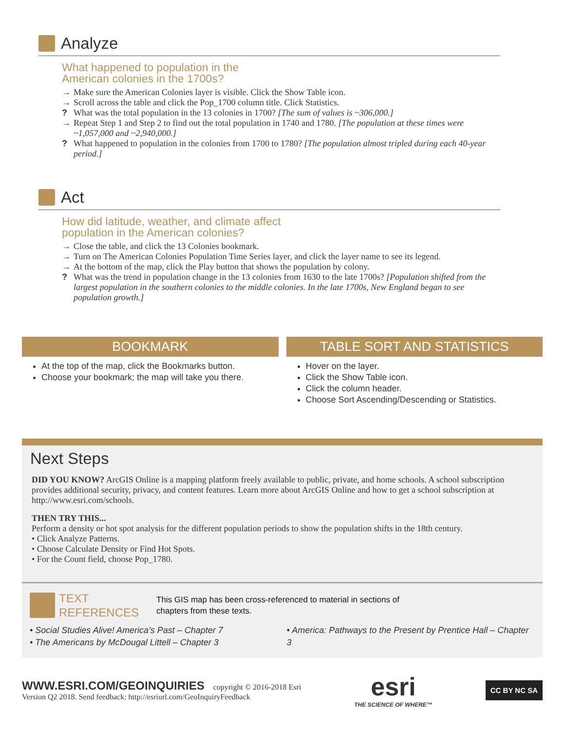Analyze
What happened to population in the
American colonies in the 1700s?
→ Make sure the American Colonies layer is visible. Click the Show Table icon.
→ Scroll across the table and click the Pop_1700 column title. Click Statistics.
? What was the total population in the 13 colonies in 1700? [The sum of values is ~306,000.]
→ Repeat Step 1 and Step 2 to find out the total population in 1740 and 1780. [The population at these times were ~1,057,000 and ~2,940,000.]
? What happened to population in the colonies from 1700 to 1780? [The population almost tripled during each 40-year period.]
Act
How did latitude, weather, and climate affect
population in the American colonies?
→ Close the table, and click the 13 Colonies bookmark.
→ Turn on The American Colonies Population Time Series layer, and click the layer name to see its legend.
→ At the bottom of the map, click the Play button that shows the population by colony.
? What was the trend in population change in the 13 colonies from 1630 to the late 1700s? [Population shifted from the largest population in the southern colonies to the middle colonies. In the late 1700s, New England began to see population growth.]
BOOKMARK
At the top of the map, click the Bookmarks button.
Choose your bookmark; the map will take you there.
TABLE SORT AND STATISTICS
Hover on the layer.
Click the Show Table icon.
Click the column header.
Choose Sort Ascending/Descending or Statistics.
Next Steps
DID YOU KNOW? ArcGIS Online is a mapping platform freely available to public, private, and home schools. A school subscription provides additional security, privacy, and content features. Learn more about ArcGIS Online and how to get a school subscription at http://www.esri.com/schools.
THEN TRY THIS...
Perform a density or hot spot analysis for the different population periods to show the population shifts in the 18th century.
• Click Analyze Patterns.
• Choose Calculate Density or Find Hot Spots.
• For the Count field, choose Pop_1780.
TEXT
REFERENCES
This GIS map has been cross-referenced to material in sections of
chapters from these texts.
• Social Studies Alive! America’s Past – Chapter 7
• The Americans by McDougal Littell – Chapter 3
• America: Pathways to the Present by Prentice Hall – Chapter 3
WWW.ESRI.COM/GEOINQUIRIES copyright © 2016-2018 Esri
Version Q2 2018. Send feedback: http://esriurl.com/GeoInquiryFeedback
esri
THE SCIENCE OF WHERE™
CC BY NC SA